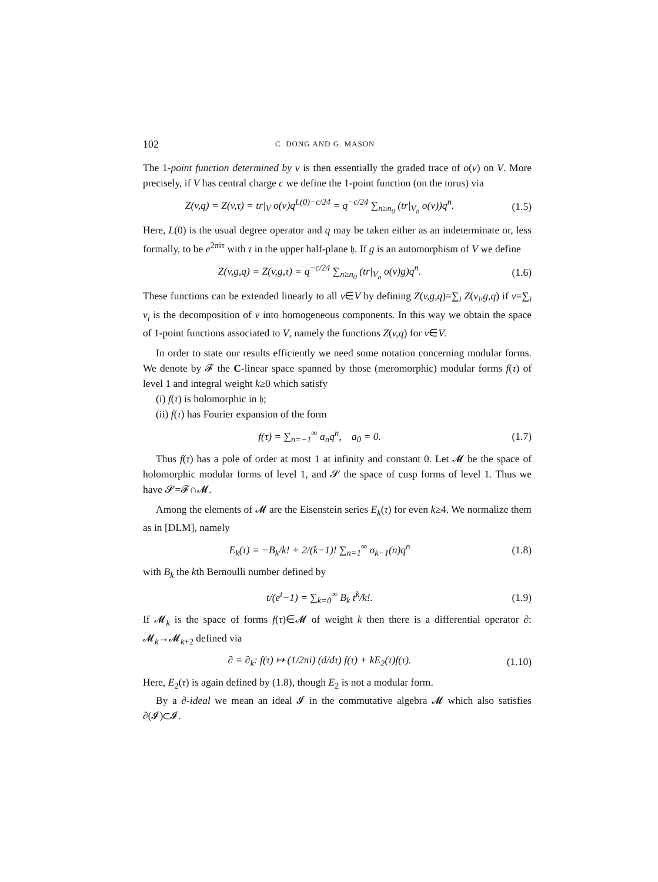102 C. DONG AND G. MASON
The 1-point function determined by v is then essentially the graded trace of o(v) on V. More precisely, if V has central charge c we define the 1-point function (on the torus) via
Z(v,q) = Z(v,τ) = tr|<sub>V</sub> o(v)q<sup>L(0)−c/24</sup> = q<sup>−c/24</sup> ∑<sub>n≥n<sub>0</sub></sub> (tr|<sub>V<sub>n</sub></sub> o(v))q<sup>n</sup>. (1.5)
Here, L(0) is the usual degree operator and q may be taken either as an indeterminate or, less formally, to be e<sup>2πiτ</sup> with τ in the upper half-plane 𝔥. If g is an automorphism of V we define
Z(v,g,q) = Z(v,g,τ) = q<sup>−c/24</sup> ∑<sub>n≥n<sub>0</sub></sub> (tr|<sub>V<sub>n</sub></sub> o(v)g)q<sup>n</sup>. (1.6)
These functions can be extended linearly to all v∈V by defining Z(v,g,q)=∑<sub>i</sub> Z(v<sub>i</sub>,g,q) if v=∑<sub>i</sub> v<sub>i</sub> is the decomposition of v into homogeneous components. In this way we obtain the space of 1-point functions associated to V, namely the functions Z(v,q) for v∈V.
In order to state our results efficiently we need some notation concerning modular forms. We denote by 𝓕 the C-linear space spanned by those (meromorphic) modular forms f(τ) of level 1 and integral weight k≥0 which satisfy
(i) f(τ) is holomorphic in 𝔥;
(ii) f(τ) has Fourier expansion of the form
f(τ) = ∑<sub>n=−1</sub><sup>∞</sup> a<sub>n</sub>q<sup>n</sup>, a<sub>0</sub> = 0. (1.7)
Thus f(τ) has a pole of order at most 1 at infinity and constant 0. Let 𝓜 be the space of holomorphic modular forms of level 1, and 𝓢 the space of cusp forms of level 1. Thus we have 𝓢=𝓕∩𝓜.
Among the elements of 𝓜 are the Eisenstein series E<sub>k</sub>(τ) for even k≥4. We normalize them as in [DLM], namely
E<sub>k</sub>(τ) = −B<sub>k</sub>/k! + 2/(k−1)! ∑<sub>n=1</sub><sup>∞</sup> σ<sub>k−1</sub>(n)q<sup>n</sup> (1.8)
with B<sub>k</sub> the kth Bernoulli number defined by
t/(e<sup>t</sup>−1) = ∑<sub>k=0</sub><sup>∞</sup> B<sub>k</sub> t<sup>k</sup>/k!. (1.9)
If 𝓜<sub>k</sub> is the space of forms f(τ)∈𝓜 of weight k then there is a differential operator ∂: 𝓜<sub>k</sub>→𝓜<sub>k+2</sub> defined via
∂ = ∂<sub>k</sub>: f(τ) ↦ (1/2πi) (d/dτ) f(τ) + kE<sub>2</sub>(τ)f(τ). (1.10)
Here, E<sub>2</sub>(τ) is again defined by (1.8), though E<sub>2</sub> is not a modular form.
By a ∂-ideal we mean an ideal 𝓘 in the commutative algebra 𝓜 which also satisfies ∂(𝓘)⊂𝓘.